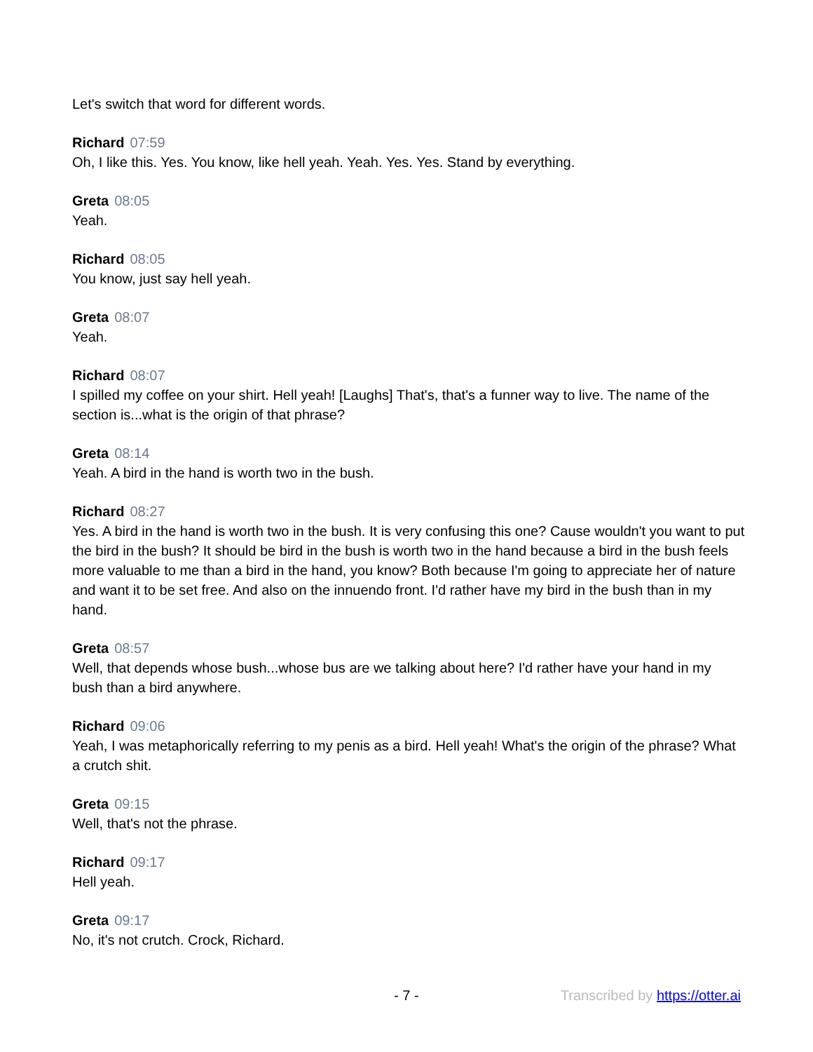Let's switch that word for different words.
Richard 07:59
Oh, I like this. Yes. You know, like hell yeah. Yeah. Yes. Yes. Stand by everything.
Greta 08:05
Yeah.
Richard 08:05
You know, just say hell yeah.
Greta 08:07
Yeah.
Richard 08:07
I spilled my coffee on your shirt. Hell yeah! [Laughs] That's, that's a funner way to live. The name of the section is...what is the origin of that phrase?
Greta 08:14
Yeah. A bird in the hand is worth two in the bush.
Richard 08:27
Yes. A bird in the hand is worth two in the bush. It is very confusing this one? Cause wouldn't you want to put the bird in the bush? It should be bird in the bush is worth two in the hand because a bird in the bush feels more valuable to me than a bird in the hand, you know? Both because I'm going to appreciate her of nature and want it to be set free. And also on the innuendo front. I'd rather have my bird in the bush than in my hand.
Greta 08:57
Well, that depends whose bush...whose bus are we talking about here? I'd rather have your hand in my bush than a bird anywhere.
Richard 09:06
Yeah, I was metaphorically referring to my penis as a bird. Hell yeah! What's the origin of the phrase? What a crutch shit.
Greta 09:15
Well, that's not the phrase.
Richard 09:17
Hell yeah.
Greta 09:17
No, it's not crutch. Crock, Richard.
- 7 - Transcribed by https://otter.ai